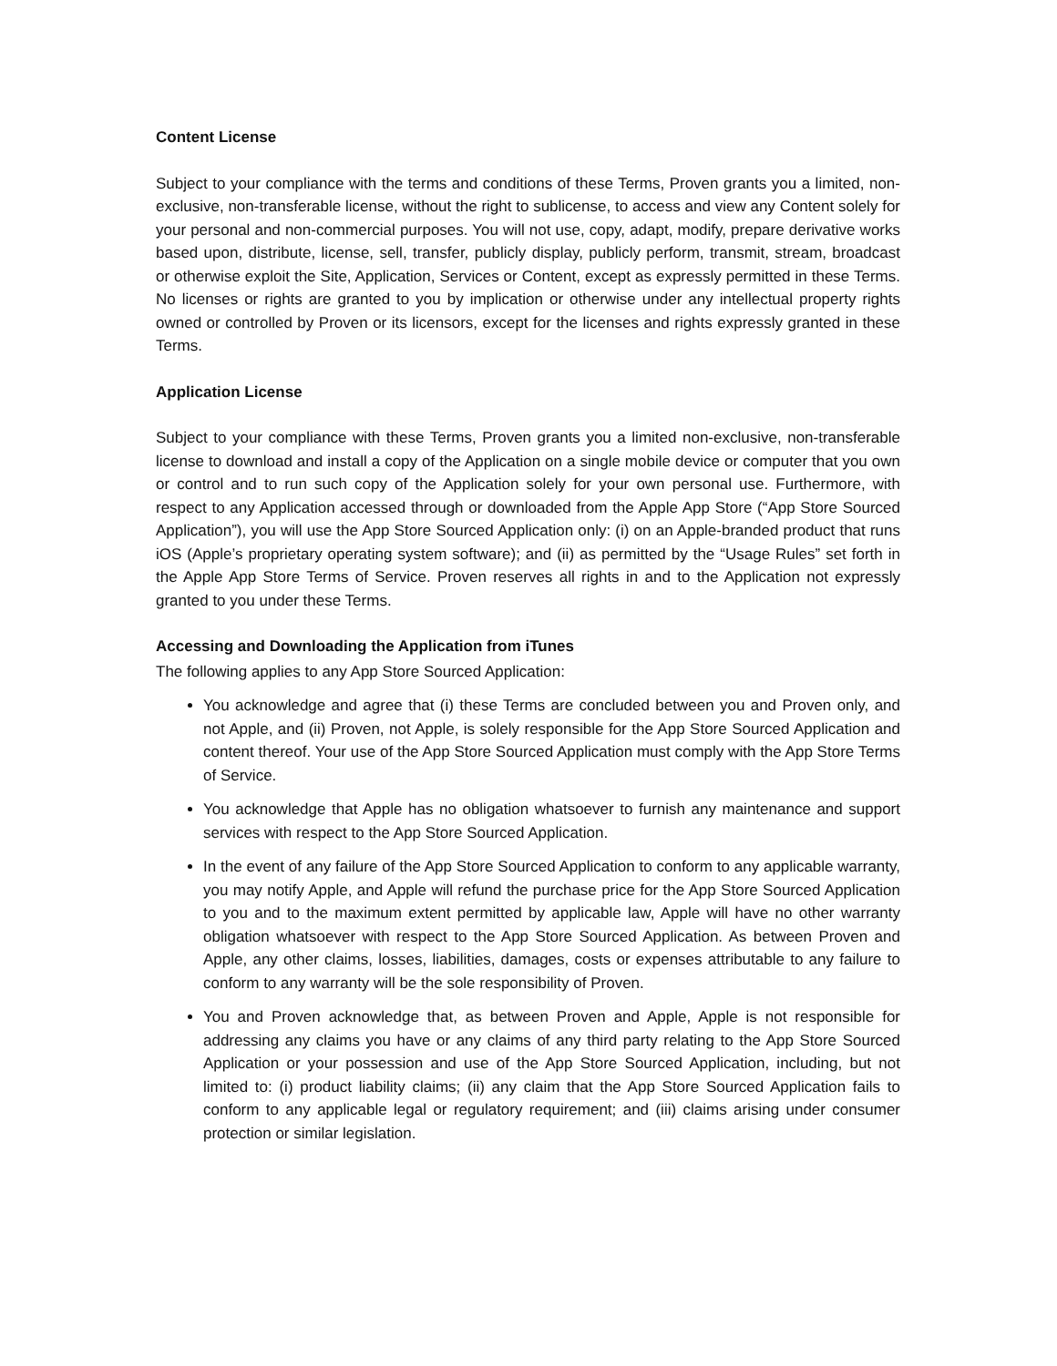Content License
Subject to your compliance with the terms and conditions of these Terms, Proven grants you a limited, non-exclusive, non-transferable license, without the right to sublicense, to access and view any Content solely for your personal and non-commercial purposes. You will not use, copy, adapt, modify, prepare derivative works based upon, distribute, license, sell, transfer, publicly display, publicly perform, transmit, stream, broadcast or otherwise exploit the Site, Application, Services or Content, except as expressly permitted in these Terms. No licenses or rights are granted to you by implication or otherwise under any intellectual property rights owned or controlled by Proven or its licensors, except for the licenses and rights expressly granted in these Terms.
Application License
Subject to your compliance with these Terms, Proven grants you a limited non-exclusive, non-transferable license to download and install a copy of the Application on a single mobile device or computer that you own or control and to run such copy of the Application solely for your own personal use. Furthermore, with respect to any Application accessed through or downloaded from the Apple App Store (“App Store Sourced Application”), you will use the App Store Sourced Application only: (i) on an Apple-branded product that runs iOS (Apple’s proprietary operating system software); and (ii) as permitted by the “Usage Rules” set forth in the Apple App Store Terms of Service. Proven reserves all rights in and to the Application not expressly granted to you under these Terms.
Accessing and Downloading the Application from iTunes
The following applies to any App Store Sourced Application:
You acknowledge and agree that (i) these Terms are concluded between you and Proven only, and not Apple, and (ii) Proven, not Apple, is solely responsible for the App Store Sourced Application and content thereof. Your use of the App Store Sourced Application must comply with the App Store Terms of Service.
You acknowledge that Apple has no obligation whatsoever to furnish any maintenance and support services with respect to the App Store Sourced Application.
In the event of any failure of the App Store Sourced Application to conform to any applicable warranty, you may notify Apple, and Apple will refund the purchase price for the App Store Sourced Application to you and to the maximum extent permitted by applicable law, Apple will have no other warranty obligation whatsoever with respect to the App Store Sourced Application. As between Proven and Apple, any other claims, losses, liabilities, damages, costs or expenses attributable to any failure to conform to any warranty will be the sole responsibility of Proven.
You and Proven acknowledge that, as between Proven and Apple, Apple is not responsible for addressing any claims you have or any claims of any third party relating to the App Store Sourced Application or your possession and use of the App Store Sourced Application, including, but not limited to: (i) product liability claims; (ii) any claim that the App Store Sourced Application fails to conform to any applicable legal or regulatory requirement; and (iii) claims arising under consumer protection or similar legislation.